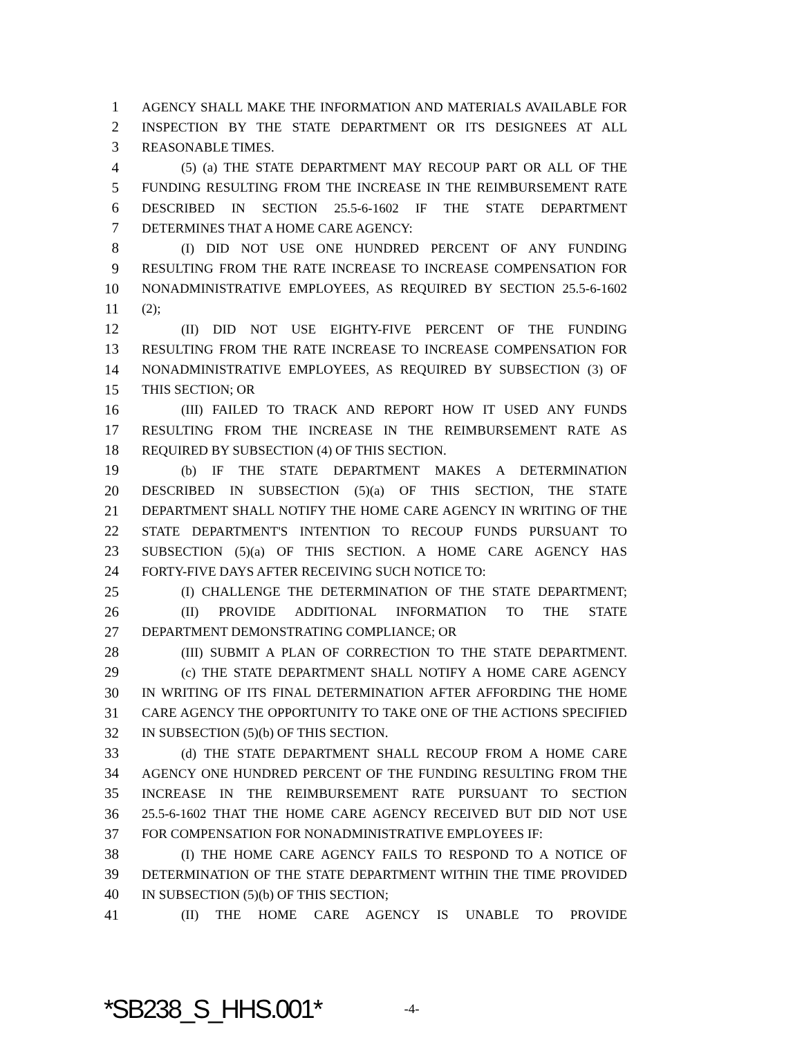1 AGENCY SHALL MAKE THE INFORMATION AND MATERIALS AVAILABLE FOR
2 INSPECTION BY THE STATE DEPARTMENT OR ITS DESIGNEES AT ALL
3 REASONABLE TIMES.
4 (5) (a) THE STATE DEPARTMENT MAY RECOUP PART OR ALL OF THE
5 FUNDING RESULTING FROM THE INCREASE IN THE REIMBURSEMENT RATE
6 DESCRIBED IN SECTION 25.5-6-1602 IF THE STATE DEPARTMENT
7 DETERMINES THAT A HOME CARE AGENCY:
8 (I) DID NOT USE ONE HUNDRED PERCENT OF ANY FUNDING
9 RESULTING FROM THE RATE INCREASE TO INCREASE COMPENSATION FOR
10 NONADMINISTRATIVE EMPLOYEES, AS REQUIRED BY SECTION 25.5-6-1602
11 (2);
12 (II) DID NOT USE EIGHTY-FIVE PERCENT OF THE FUNDING
13 RESULTING FROM THE RATE INCREASE TO INCREASE COMPENSATION FOR
14 NONADMINISTRATIVE EMPLOYEES, AS REQUIRED BY SUBSECTION (3) OF
15 THIS SECTION; OR
16 (III) FAILED TO TRACK AND REPORT HOW IT USED ANY FUNDS
17 RESULTING FROM THE INCREASE IN THE REIMBURSEMENT RATE AS
18 REQUIRED BY SUBSECTION (4) OF THIS SECTION.
19 (b) IF THE STATE DEPARTMENT MAKES A DETERMINATION
20 DESCRIBED IN SUBSECTION (5)(a) OF THIS SECTION, THE STATE
21 DEPARTMENT SHALL NOTIFY THE HOME CARE AGENCY IN WRITING OF THE
22 STATE DEPARTMENT'S INTENTION TO RECOUP FUNDS PURSUANT TO
23 SUBSECTION (5)(a) OF THIS SECTION. A HOME CARE AGENCY HAS
24 FORTY-FIVE DAYS AFTER RECEIVING SUCH NOTICE TO:
25 (I) CHALLENGE THE DETERMINATION OF THE STATE DEPARTMENT;
26 (II) PROVIDE ADDITIONAL INFORMATION TO THE STATE
27 DEPARTMENT DEMONSTRATING COMPLIANCE; OR
28 (III) SUBMIT A PLAN OF CORRECTION TO THE STATE DEPARTMENT.
29 (c) THE STATE DEPARTMENT SHALL NOTIFY A HOME CARE AGENCY
30 IN WRITING OF ITS FINAL DETERMINATION AFTER AFFORDING THE HOME
31 CARE AGENCY THE OPPORTUNITY TO TAKE ONE OF THE ACTIONS SPECIFIED
32 IN SUBSECTION (5)(b) OF THIS SECTION.
33 (d) THE STATE DEPARTMENT SHALL RECOUP FROM A HOME CARE
34 AGENCY ONE HUNDRED PERCENT OF THE FUNDING RESULTING FROM THE
35 INCREASE IN THE REIMBURSEMENT RATE PURSUANT TO SECTION
36 25.5-6-1602 THAT THE HOME CARE AGENCY RECEIVED BUT DID NOT USE
37 FOR COMPENSATION FOR NONADMINISTRATIVE EMPLOYEES IF:
38 (I) THE HOME CARE AGENCY FAILS TO RESPOND TO A NOTICE OF
39 DETERMINATION OF THE STATE DEPARTMENT WITHIN THE TIME PROVIDED
40 IN SUBSECTION (5)(b) OF THIS SECTION;
41 (II) THE HOME CARE AGENCY IS UNABLE TO PROVIDE
*SB238_S_HHS.001* -4-